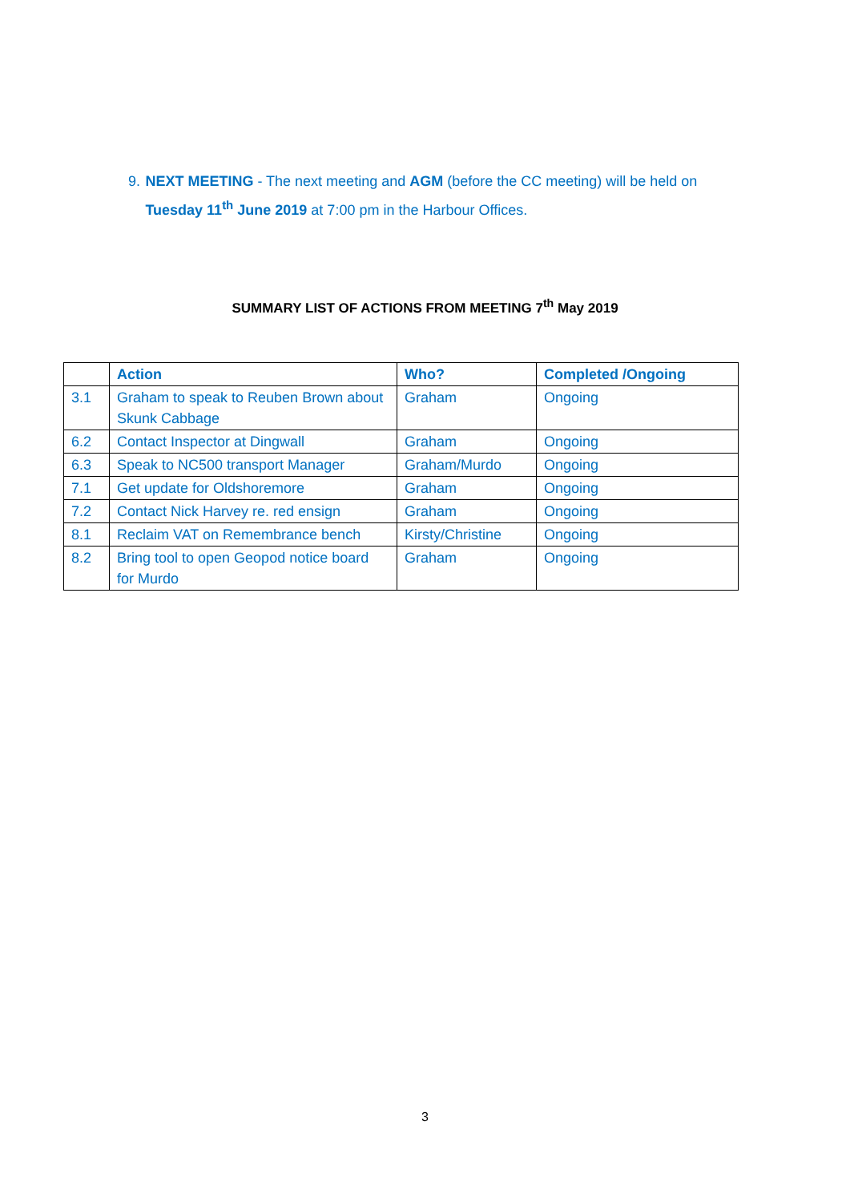9. NEXT MEETING - The next meeting and AGM (before the CC meeting) will be held on Tuesday 11<sup>th</sup> June 2019 at 7:00 pm in the Harbour Offices.
SUMMARY LIST OF ACTIONS FROM MEETING 7<sup>th</sup> May 2019
| | Action | Who? | Completed /Ongoing |
| --- | --- | --- | --- |
| 3.1 | Graham to speak to Reuben Brown about Skunk Cabbage | Graham | Ongoing |
| 6.2 | Contact Inspector at Dingwall | Graham | Ongoing |
| 6.3 | Speak to NC500 transport Manager | Graham/Murdo | Ongoing |
| 7.1 | Get update for Oldshoremore | Graham | Ongoing |
| 7.2 | Contact Nick Harvey re. red ensign | Graham | Ongoing |
| 8.1 | Reclaim VAT on Remembrance bench | Kirsty/Christine | Ongoing |
| 8.2 | Bring tool to open Geopod notice board for Murdo | Graham | Ongoing |
3